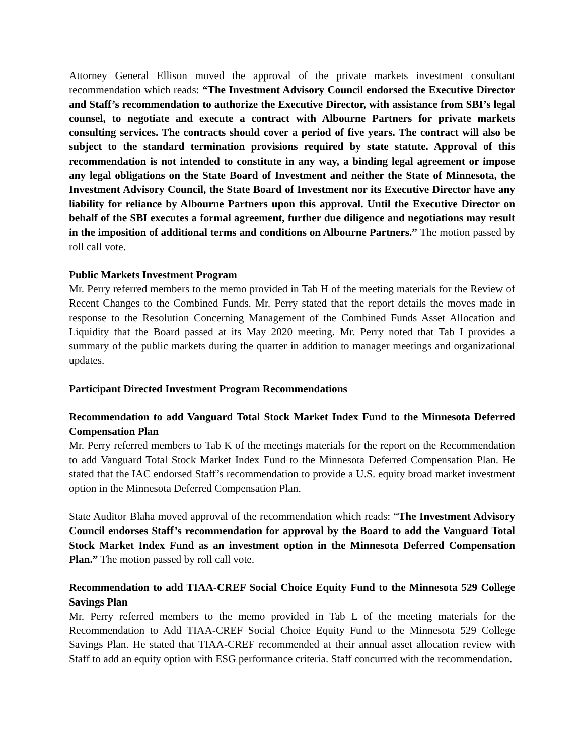Attorney General Ellison moved the approval of the private markets investment consultant recommendation which reads: “The Investment Advisory Council endorsed the Executive Director and Staff’s recommendation to authorize the Executive Director, with assistance from SBI’s legal counsel, to negotiate and execute a contract with Albourne Partners for private markets consulting services. The contracts should cover a period of five years. The contract will also be subject to the standard termination provisions required by state statute. Approval of this recommendation is not intended to constitute in any way, a binding legal agreement or impose any legal obligations on the State Board of Investment and neither the State of Minnesota, the Investment Advisory Council, the State Board of Investment nor its Executive Director have any liability for reliance by Albourne Partners upon this approval. Until the Executive Director on behalf of the SBI executes a formal agreement, further due diligence and negotiations may result in the imposition of additional terms and conditions on Albourne Partners.” The motion passed by roll call vote.
Public Markets Investment Program
Mr. Perry referred members to the memo provided in Tab H of the meeting materials for the Review of Recent Changes to the Combined Funds. Mr. Perry stated that the report details the moves made in response to the Resolution Concerning Management of the Combined Funds Asset Allocation and Liquidity that the Board passed at its May 2020 meeting. Mr. Perry noted that Tab I provides a summary of the public markets during the quarter in addition to manager meetings and organizational updates.
Participant Directed Investment Program Recommendations
Recommendation to add Vanguard Total Stock Market Index Fund to the Minnesota Deferred Compensation Plan
Mr. Perry referred members to Tab K of the meetings materials for the report on the Recommendation to add Vanguard Total Stock Market Index Fund to the Minnesota Deferred Compensation Plan. He stated that the IAC endorsed Staff’s recommendation to provide a U.S. equity broad market investment option in the Minnesota Deferred Compensation Plan.
State Auditor Blaha moved approval of the recommendation which reads: “The Investment Advisory Council endorses Staff’s recommendation for approval by the Board to add the Vanguard Total Stock Market Index Fund as an investment option in the Minnesota Deferred Compensation Plan.” The motion passed by roll call vote.
Recommendation to add TIAA-CREF Social Choice Equity Fund to the Minnesota 529 College Savings Plan
Mr. Perry referred members to the memo provided in Tab L of the meeting materials for the Recommendation to Add TIAA-CREF Social Choice Equity Fund to the Minnesota 529 College Savings Plan. He stated that TIAA-CREF recommended at their annual asset allocation review with Staff to add an equity option with ESG performance criteria. Staff concurred with the recommendation.